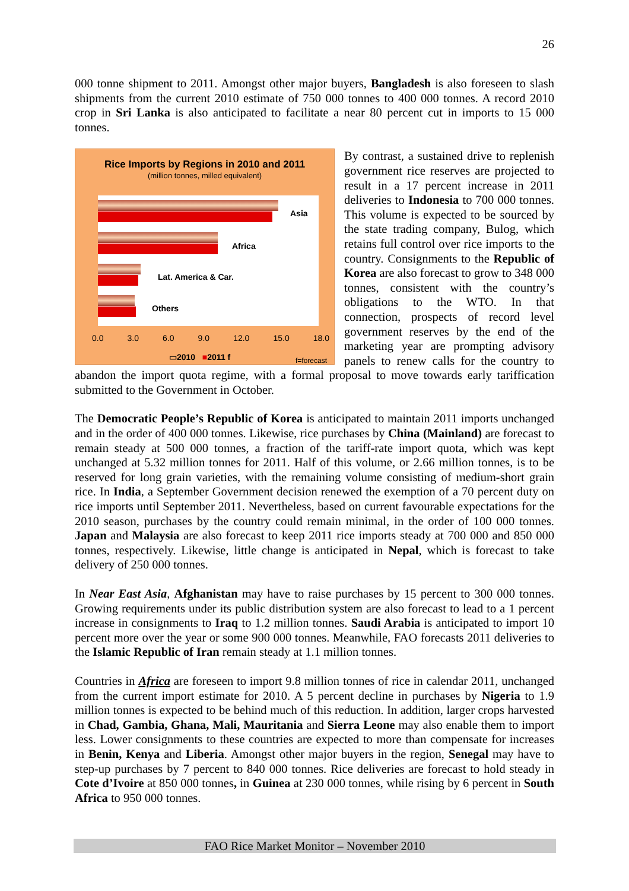26
000 tonne shipment to 2011. Amongst other major buyers, Bangladesh is also foreseen to slash shipments from the current 2010 estimate of 750 000 tonnes to 400 000 tonnes. A record 2010 crop in Sri Lanka is also anticipated to facilitate a near 80 percent cut in imports to 15 000 tonnes.
Rice Imports by Regions in 2010 and 2011
(million tonnes, milled equivalent)
Asia
Africa
Lat. America & Car.
Others
0.0 3.0 6.0 9.0 12.0 15.0 18.0
▭2010 ■2011 f f=forecast
By contrast, a sustained drive to replenish government rice reserves are projected to result in a 17 percent increase in 2011 deliveries to Indonesia to 700 000 tonnes. This volume is expected to be sourced by the state trading company, Bulog, which retains full control over rice imports to the country. Consignments to the Republic of Korea are also forecast to grow to 348 000 tonnes, consistent with the country’s obligations to the WTO. In that connection, prospects of record level government reserves by the end of the marketing year are prompting advisory panels to renew calls for the country to abandon the import quota regime, with a formal proposal to move towards early tariffication submitted to the Government in October.
The Democratic People’s Republic of Korea is anticipated to maintain 2011 imports unchanged and in the order of 400 000 tonnes. Likewise, rice purchases by China (Mainland) are forecast to remain steady at 500 000 tonnes, a fraction of the tariff-rate import quota, which was kept unchanged at 5.32 million tonnes for 2011. Half of this volume, or 2.66 million tonnes, is to be reserved for long grain varieties, with the remaining volume consisting of medium-short grain rice. In India, a September Government decision renewed the exemption of a 70 percent duty on rice imports until September 2011. Nevertheless, based on current favourable expectations for the 2010 season, purchases by the country could remain minimal, in the order of 100 000 tonnes. Japan and Malaysia are also forecast to keep 2011 rice imports steady at 700 000 and 850 000 tonnes, respectively. Likewise, little change is anticipated in Nepal, which is forecast to take delivery of 250 000 tonnes.
In Near East Asia, Afghanistan may have to raise purchases by 15 percent to 300 000 tonnes. Growing requirements under its public distribution system are also forecast to lead to a 1 percent increase in consignments to Iraq to 1.2 million tonnes. Saudi Arabia is anticipated to import 10 percent more over the year or some 900 000 tonnes. Meanwhile, FAO forecasts 2011 deliveries to the Islamic Republic of Iran remain steady at 1.1 million tonnes.
Countries in Africa are foreseen to import 9.8 million tonnes of rice in calendar 2011, unchanged from the current import estimate for 2010. A 5 percent decline in purchases by Nigeria to 1.9 million tonnes is expected to be behind much of this reduction. In addition, larger crops harvested in Chad, Gambia, Ghana, Mali, Mauritania and Sierra Leone may also enable them to import less. Lower consignments to these countries are expected to more than compensate for increases in Benin, Kenya and Liberia. Amongst other major buyers in the region, Senegal may have to step-up purchases by 7 percent to 840 000 tonnes. Rice deliveries are forecast to hold steady in Cote d’Ivoire at 850 000 tonnes, in Guinea at 230 000 tonnes, while rising by 6 percent in South Africa to 950 000 tonnes.
FAO Rice Market Monitor – November 2010